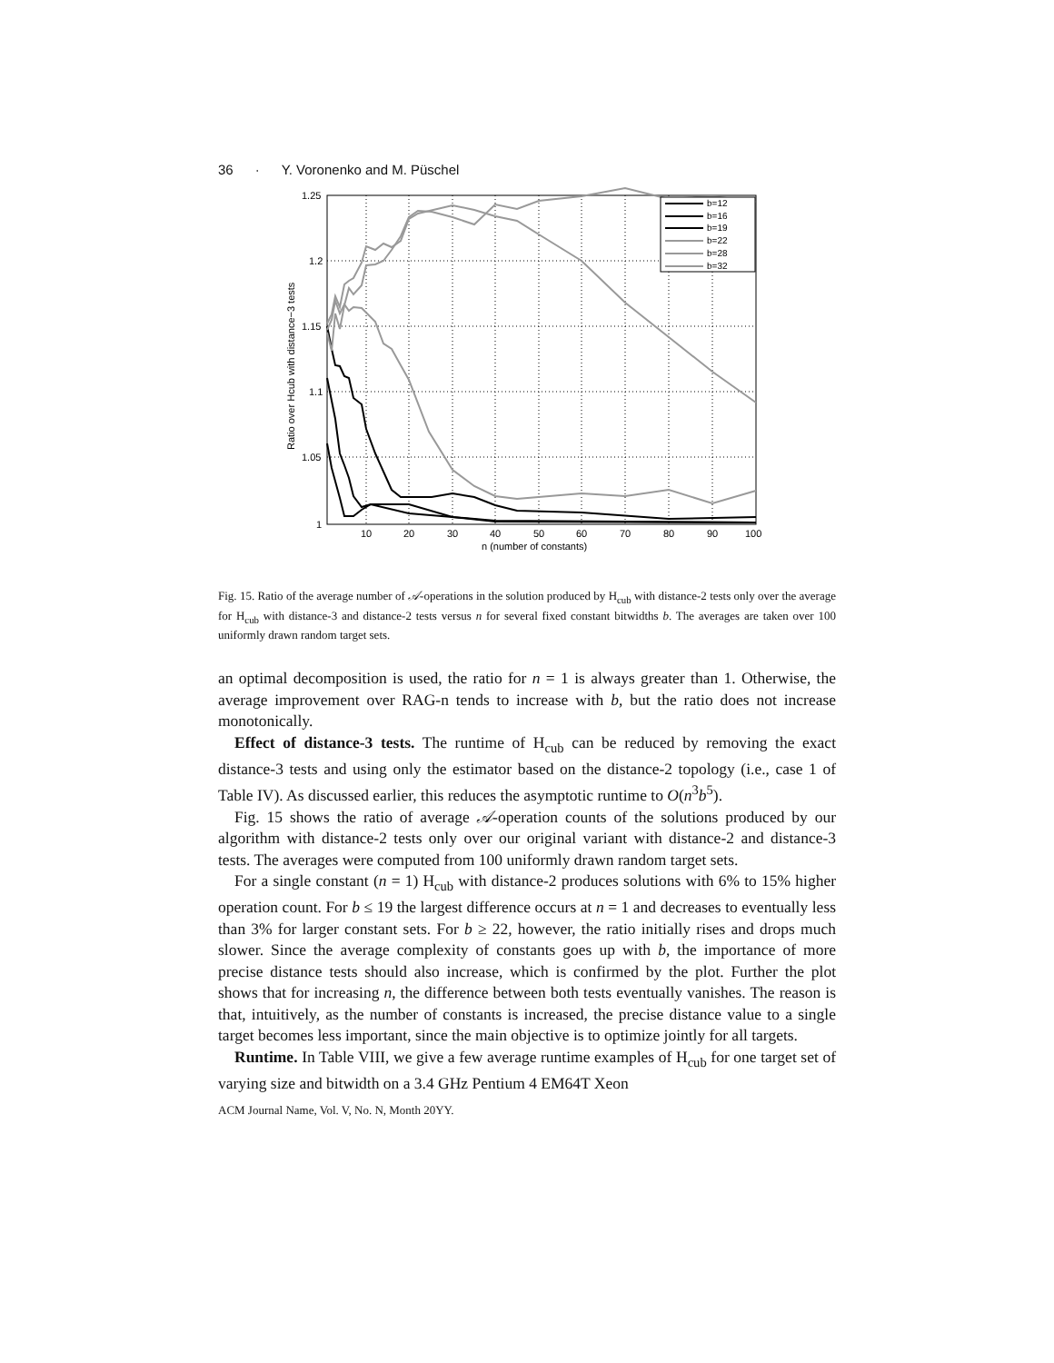36 · Y. Voronenko and M. Püschel
1.25
1.2
1.15
1.1
1.05
1
10
20
30
40
50
60
70
80
90
100
n (number of constants)
Ratio over Hcub with distance−3 tests
b=12
b=16
b=19
b=22
b=28
b=32
Fig. 15. Ratio of the average number of 𝒜-operations in the solution produced by H<sub>cub</sub> with distance-2 tests only over the average for H<sub>cub</sub> with distance-3 and distance-2 tests versus n for several fixed constant bitwidths b. The averages are taken over 100 uniformly drawn random target sets.
an optimal decomposition is used, the ratio for n = 1 is always greater than 1. Otherwise, the average improvement over RAG-n tends to increase with b, but the ratio does not increase monotonically.
Effect of distance-3 tests. The runtime of H<sub>cub</sub> can be reduced by removing the exact distance-3 tests and using only the estimator based on the distance-2 topology (i.e., case 1 of Table IV). As discussed earlier, this reduces the asymptotic runtime to O(n<sup>3</sup>b<sup>5</sup>).
Fig. 15 shows the ratio of average 𝒜-operation counts of the solutions produced by our algorithm with distance-2 tests only over our original variant with distance-2 and distance-3 tests. The averages were computed from 100 uniformly drawn random target sets.
For a single constant (n = 1) H<sub>cub</sub> with distance-2 produces solutions with 6% to 15% higher operation count. For b ≤ 19 the largest difference occurs at n = 1 and decreases to eventually less than 3% for larger constant sets. For b ≥ 22, however, the ratio initially rises and drops much slower. Since the average complexity of constants goes up with b, the importance of more precise distance tests should also increase, which is confirmed by the plot. Further the plot shows that for increasing n, the difference between both tests eventually vanishes. The reason is that, intuitively, as the number of constants is increased, the precise distance value to a single target becomes less important, since the main objective is to optimize jointly for all targets.
Runtime. In Table VIII, we give a few average runtime examples of H<sub>cub</sub> for one target set of varying size and bitwidth on a 3.4 GHz Pentium 4 EM64T Xeon
ACM Journal Name, Vol. V, No. N, Month 20YY.